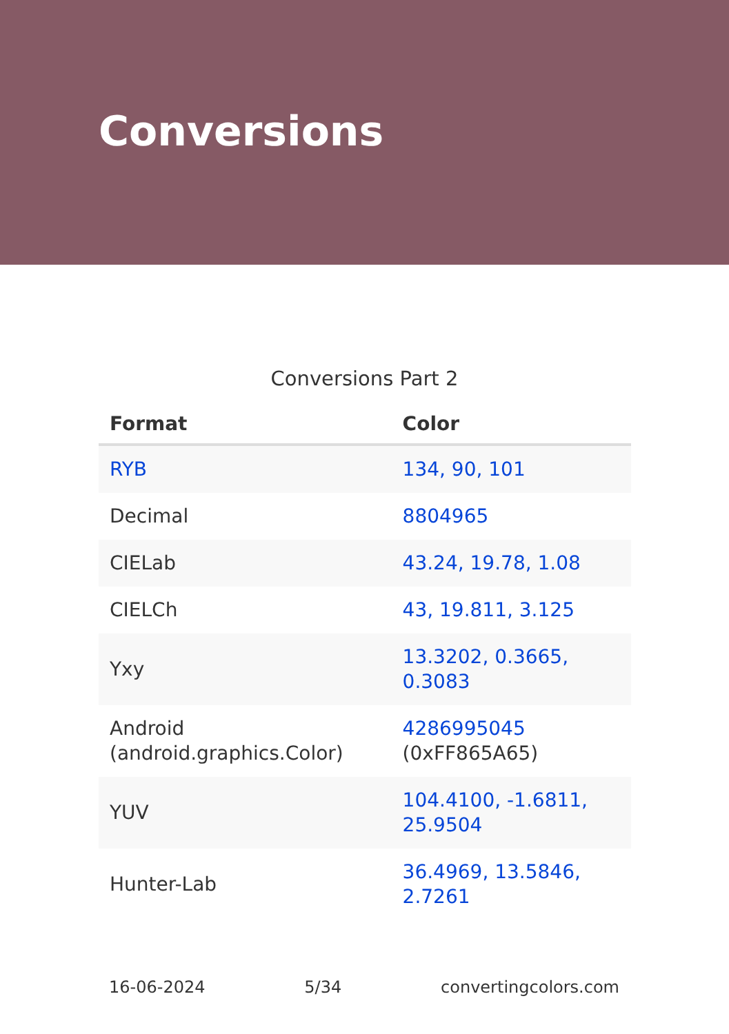Conversions
Conversions Part 2
| Format | Color |
| --- | --- |
| RYB | 134, 90, 101 |
| Decimal | 8804965 |
| CIELab | 43.24, 19.78, 1.08 |
| CIELCh | 43, 19.811, 3.125 |
| Yxy | 13.3202, 0.3665, 0.3083 |
| Android (android.graphics.Color) | 4286995045 (0xFF865A65) |
| YUV | 104.4100, -1.6811, 25.9504 |
| Hunter-Lab | 36.4969, 13.5846, 2.7261 |
16-06-2024 5/34 convertingcolors.com